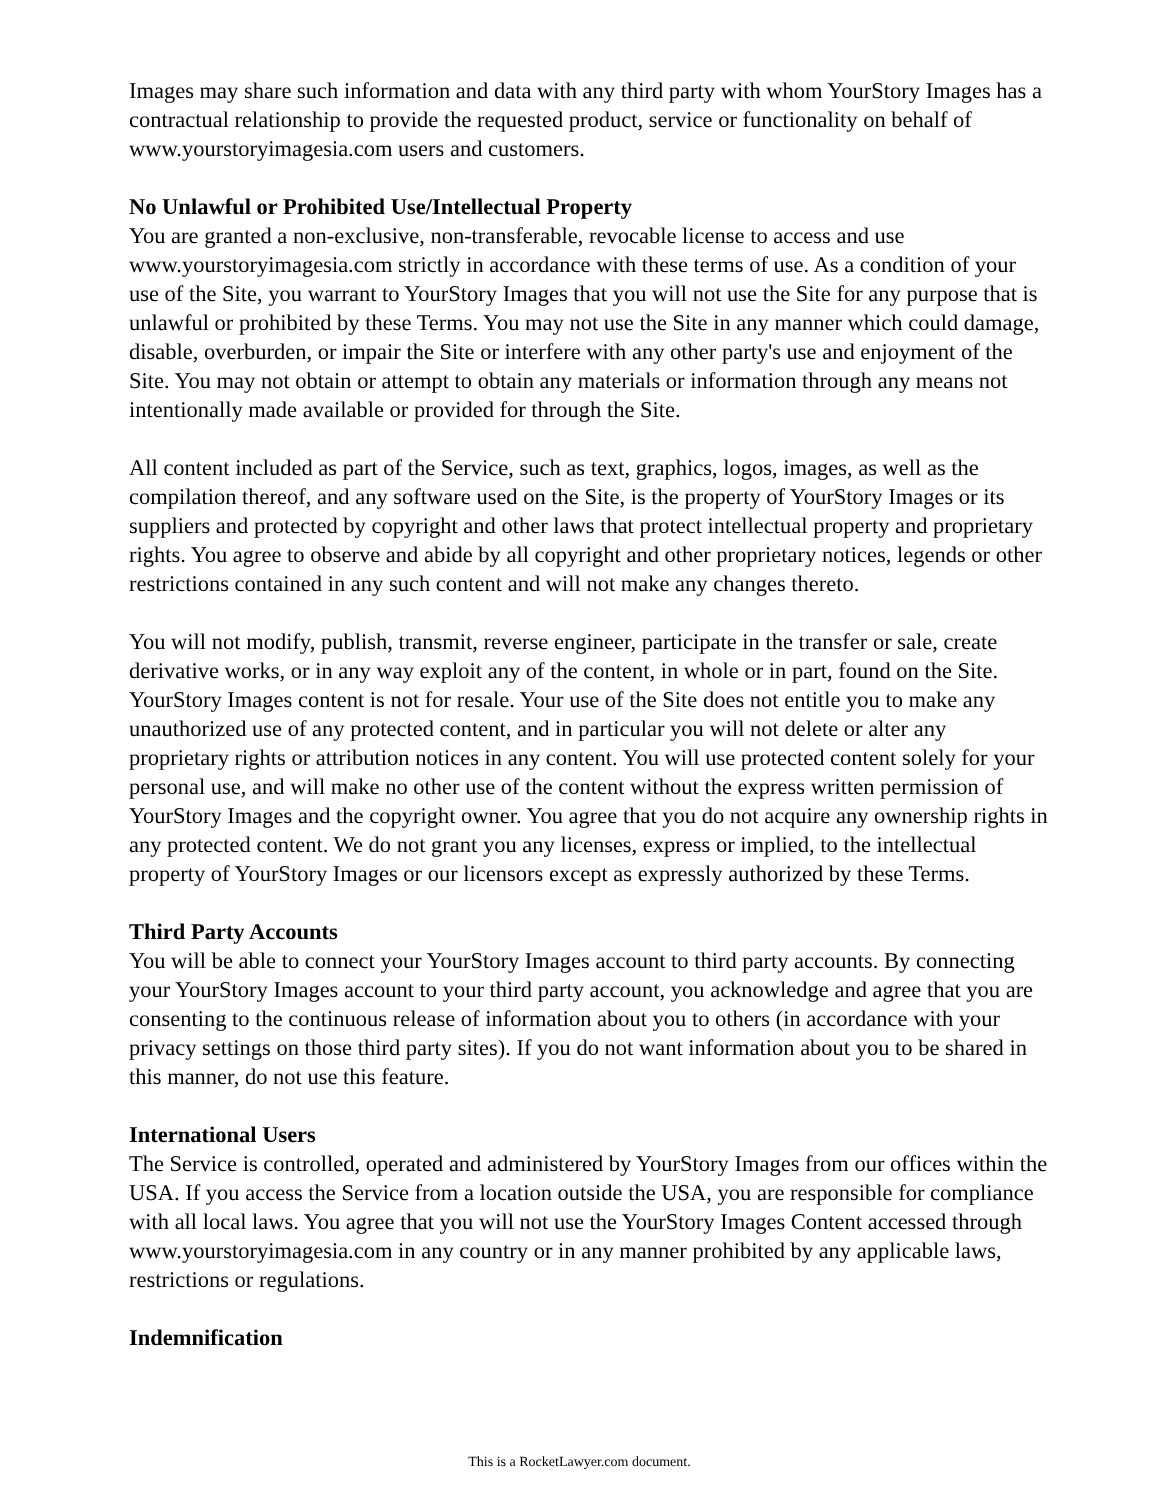Images may share such information and data with any third party with whom YourStory Images has a contractual relationship to provide the requested product, service or functionality on behalf of www.yourstoryimagesia.com users and customers.
No Unlawful or Prohibited Use/Intellectual Property
You are granted a non-exclusive, non-transferable, revocable license to access and use www.yourstoryimagesia.com strictly in accordance with these terms of use. As a condition of your use of the Site, you warrant to YourStory Images that you will not use the Site for any purpose that is unlawful or prohibited by these Terms. You may not use the Site in any manner which could damage, disable, overburden, or impair the Site or interfere with any other party's use and enjoyment of the Site. You may not obtain or attempt to obtain any materials or information through any means not intentionally made available or provided for through the Site.
All content included as part of the Service, such as text, graphics, logos, images, as well as the compilation thereof, and any software used on the Site, is the property of YourStory Images or its suppliers and protected by copyright and other laws that protect intellectual property and proprietary rights. You agree to observe and abide by all copyright and other proprietary notices, legends or other restrictions contained in any such content and will not make any changes thereto.
You will not modify, publish, transmit, reverse engineer, participate in the transfer or sale, create derivative works, or in any way exploit any of the content, in whole or in part, found on the Site. YourStory Images content is not for resale. Your use of the Site does not entitle you to make any unauthorized use of any protected content, and in particular you will not delete or alter any proprietary rights or attribution notices in any content. You will use protected content solely for your personal use, and will make no other use of the content without the express written permission of YourStory Images and the copyright owner. You agree that you do not acquire any ownership rights in any protected content. We do not grant you any licenses, express or implied, to the intellectual property of YourStory Images or our licensors except as expressly authorized by these Terms.
Third Party Accounts
You will be able to connect your YourStory Images account to third party accounts. By connecting your YourStory Images account to your third party account, you acknowledge and agree that you are consenting to the continuous release of information about you to others (in accordance with your privacy settings on those third party sites). If you do not want information about you to be shared in this manner, do not use this feature.
International Users
The Service is controlled, operated and administered by YourStory Images from our offices within the USA. If you access the Service from a location outside the USA, you are responsible for compliance with all local laws. You agree that you will not use the YourStory Images Content accessed through www.yourstoryimagesia.com in any country or in any manner prohibited by any applicable laws, restrictions or regulations.
Indemnification
This is a RocketLawyer.com document.